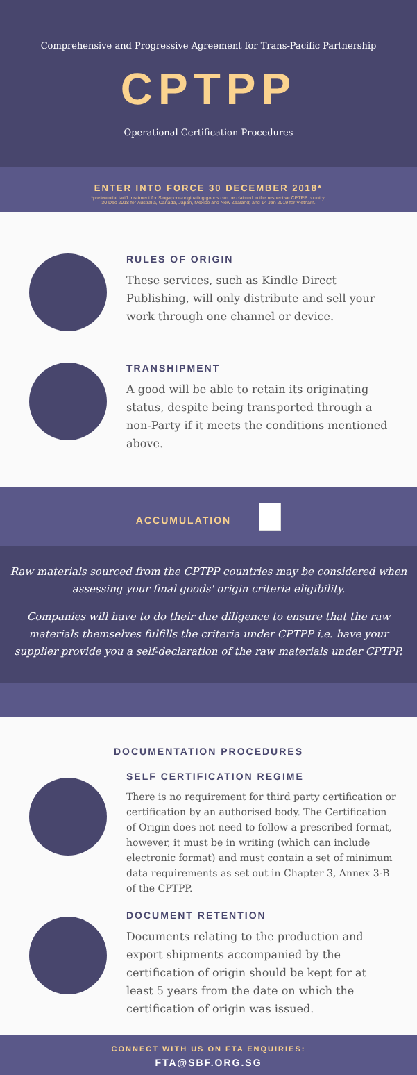Comprehensive and Progressive Agreement for Trans-Pacific Partnership
CPTPP
Operational Certification Procedures
ENTER INTO FORCE 30 DECEMBER 2018*
*preferential tariff treatment for Singapore-originating goods can be claimed in the respective CPTPP country:
30 Dec 2018 for Australia, Canada, Japan, Mexico and New Zealand; and 14 Jan 2019 for Vietnam.
RULES OF ORIGIN
These services, such as Kindle Direct Publishing, will only distribute and sell your work through one channel or device.
TRANSHIPMENT
A good will be able to retain its originating status, despite being transported through a non-Party if it meets the conditions mentioned above.
ACCUMULATION
Raw materials sourced from the CPTPP countries may be considered when assessing your final goods' origin criteria eligibility.
Companies will have to do their due diligence to ensure that the raw materials themselves fulfills the criteria under CPTPP i.e. have your supplier provide you a self-declaration of the raw materials under CPTPP.
DOCUMENTATION PROCEDURES
SELF CERTIFICATION REGIME
There is no requirement for third party certification or certification by an authorised body. The Certification of Origin does not need to follow a prescribed format, however, it must be in writing (which can include electronic format) and must contain a set of minimum data requirements as set out in Chapter 3, Annex 3-B of the CPTPP.
DOCUMENT RETENTION
Documents relating to the production and export shipments accompanied by the certification of origin should be kept for at least 5 years from the date on which the certification of origin was issued.
CONNECT WITH US ON FTA ENQUIRIES:
FTA@SBF.ORG.SG